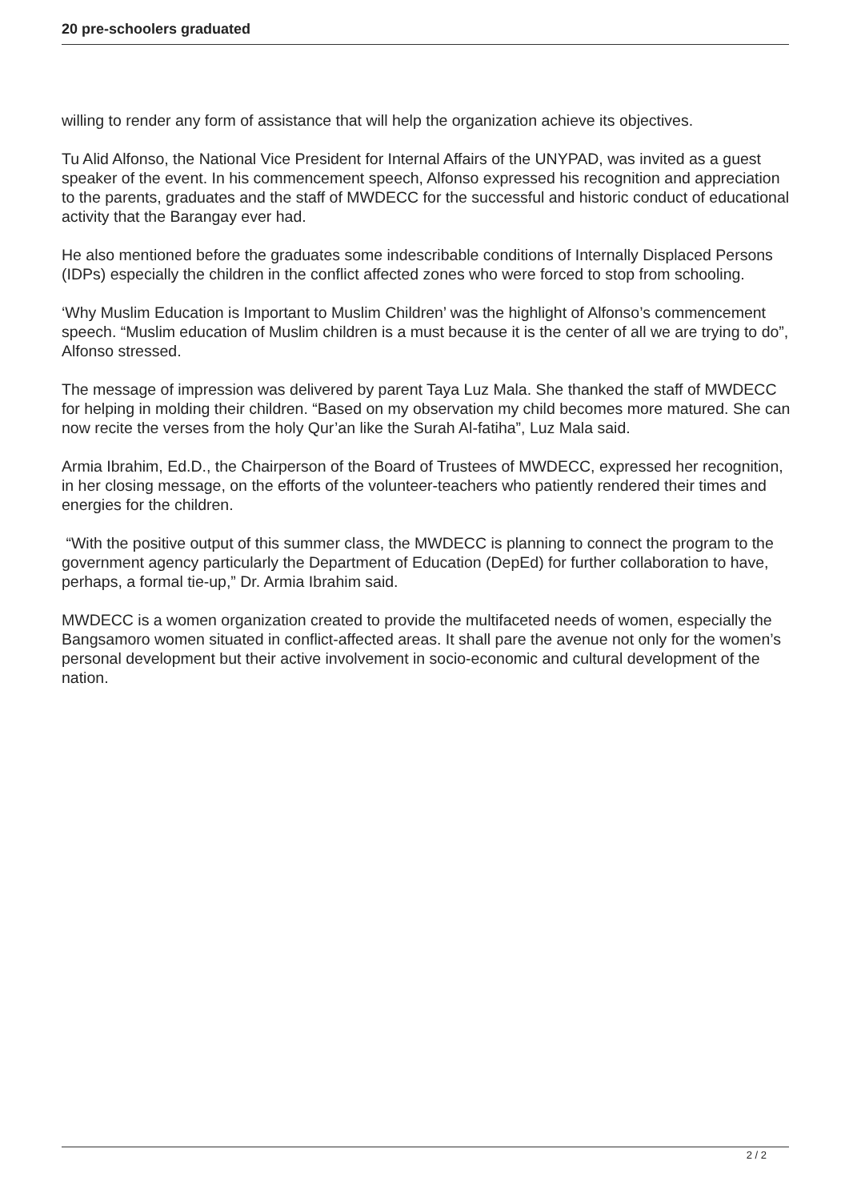20 pre-schoolers graduated
willing to render any form of assistance that will help the organization achieve its objectives.
Tu Alid Alfonso, the National Vice President for Internal Affairs of the UNYPAD, was invited as a guest speaker of the event. In his commencement speech, Alfonso expressed his recognition and appreciation to the parents, graduates and the staff of MWDECC for the successful and historic conduct of educational activity that the Barangay ever had.
He also mentioned before the graduates some indescribable conditions of Internally Displaced Persons (IDPs) especially the children in the conflict affected zones who were forced to stop from schooling.
‘Why Muslim Education is Important to Muslim Children’ was the highlight of Alfonso’s commencement speech. “Muslim education of Muslim children is a must because it is the center of all we are trying to do”, Alfonso stressed.
The message of impression was delivered by parent Taya Luz Mala. She thanked the staff of MWDECC for helping in molding their children. “Based on my observation my child becomes more matured. She can now recite the verses from the holy Qur’an like the Surah Al-fatiha”, Luz Mala said.
Armia Ibrahim, Ed.D., the Chairperson of the Board of Trustees of MWDECC, expressed her recognition, in her closing message, on the efforts of the volunteer-teachers who patiently rendered their times and energies for the children.
“With the positive output of this summer class, the MWDECC is planning to connect the program to the government agency particularly the Department of Education (DepEd) for further collaboration to have, perhaps, a formal tie-up,” Dr. Armia Ibrahim said.
MWDECC is a women organization created to provide the multifaceted needs of women, especially the Bangsamoro women situated in conflict-affected areas. It shall pare the avenue not only for the women’s personal development but their active involvement in socio-economic and cultural development of the nation.
2 / 2